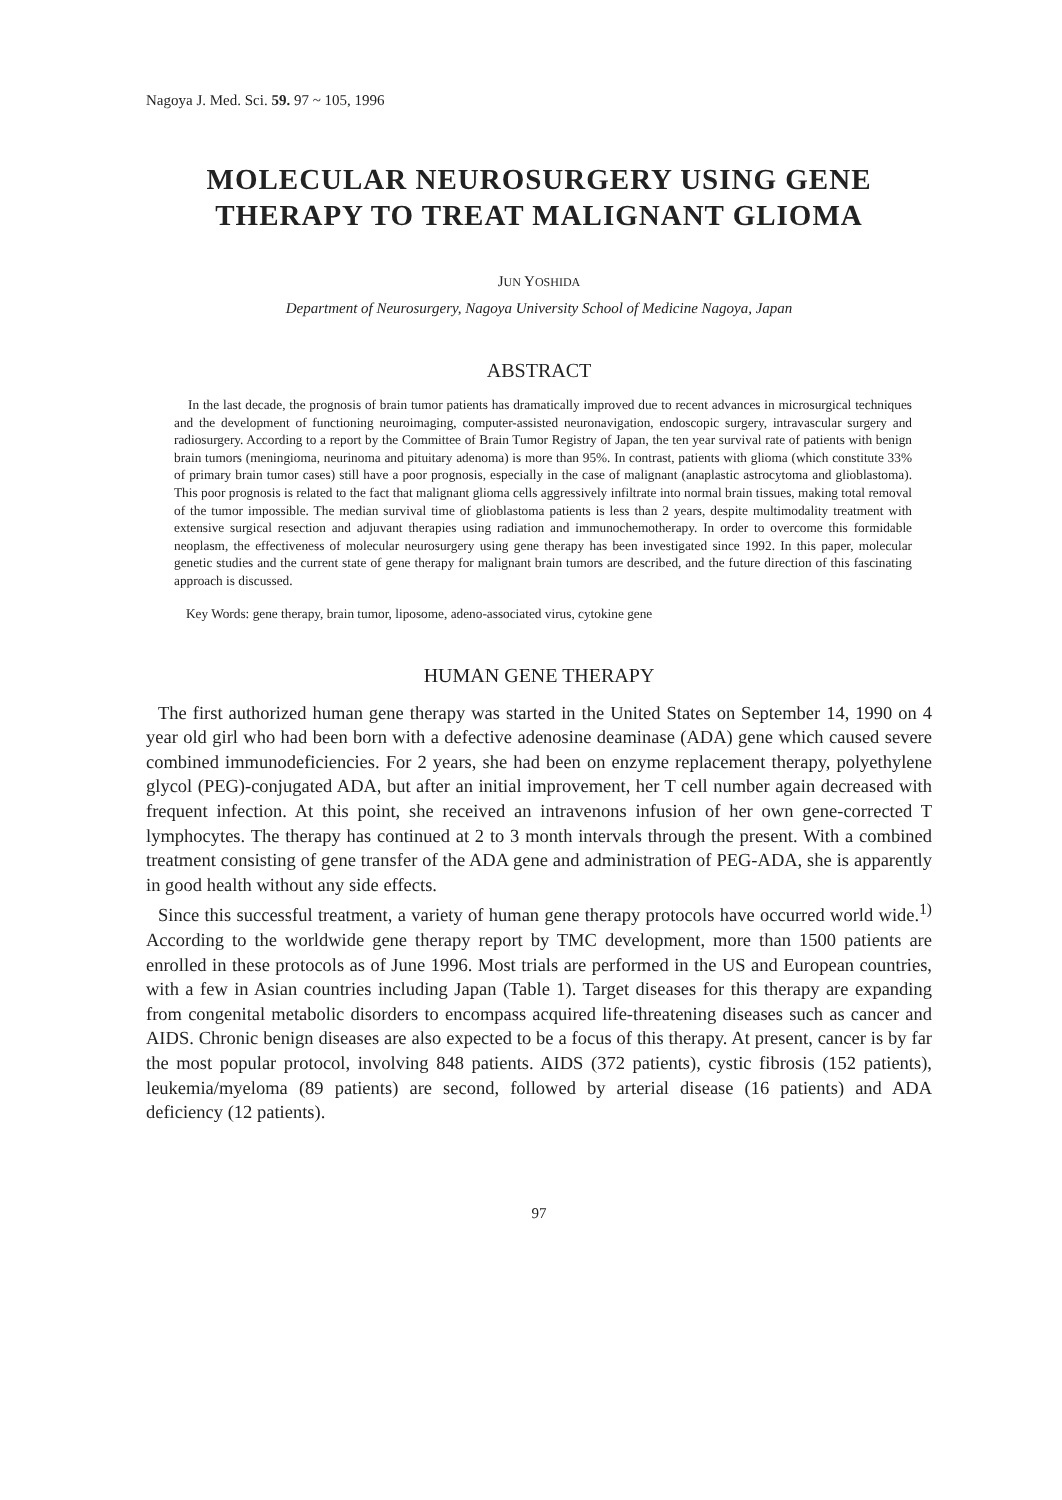Nagoya J. Med. Sci. 59. 97 ~ 105, 1996
MOLECULAR NEUROSURGERY USING GENE
THERAPY TO TREAT MALIGNANT GLIOMA
JUN YOSHIDA
Department of Neurosurgery, Nagoya University School of Medicine Nagoya, Japan
ABSTRACT
In the last decade, the prognosis of brain tumor patients has dramatically improved due to recent advances in microsurgical techniques and the development of functioning neuroimaging, computer-assisted neuronavigation, endoscopic surgery, intravascular surgery and radiosurgery. According to a report by the Committee of Brain Tumor Registry of Japan, the ten year survival rate of patients with benign brain tumors (meningioma, neurinoma and pituitary adenoma) is more than 95%. In contrast, patients with glioma (which constitute 33% of primary brain tumor cases) still have a poor prognosis, especially in the case of malignant (anaplastic astrocytoma and glioblastoma). This poor prognosis is related to the fact that malignant glioma cells aggressively infiltrate into normal brain tissues, making total removal of the tumor impossible. The median survival time of glioblastoma patients is less than 2 years, despite multimodality treatment with extensive surgical resection and adjuvant therapies using radiation and immunochemotherapy. In order to overcome this formidable neoplasm, the effectiveness of molecular neurosurgery using gene therapy has been investigated since 1992. In this paper, molecular genetic studies and the current state of gene therapy for malignant brain tumors are described, and the future direction of this fascinating approach is discussed.
Key Words: gene therapy, brain tumor, liposome, adeno-associated virus, cytokine gene
HUMAN GENE THERAPY
The first authorized human gene therapy was started in the United States on September 14, 1990 on 4 year old girl who had been born with a defective adenosine deaminase (ADA) gene which caused severe combined immunodeficiencies. For 2 years, she had been on enzyme replacement therapy, polyethylene glycol (PEG)-conjugated ADA, but after an initial improvement, her T cell number again decreased with frequent infection. At this point, she received an intravenons infusion of her own gene-corrected T lymphocytes. The therapy has continued at 2 to 3 month intervals through the present. With a combined treatment consisting of gene transfer of the ADA gene and administration of PEG-ADA, she is apparently in good health without any side effects.
Since this successful treatment, a variety of human gene therapy protocols have occurred world wide.<sup>1)</sup> According to the worldwide gene therapy report by TMC development, more than 1500 patients are enrolled in these protocols as of June 1996. Most trials are performed in the US and European countries, with a few in Asian countries including Japan (Table 1). Target diseases for this therapy are expanding from congenital metabolic disorders to encompass acquired life-threatening diseases such as cancer and AIDS. Chronic benign diseases are also expected to be a focus of this therapy. At present, cancer is by far the most popular protocol, involving 848 patients. AIDS (372 patients), cystic fibrosis (152 patients), leukemia/myeloma (89 patients) are second, followed by arterial disease (16 patients) and ADA deficiency (12 patients).
97